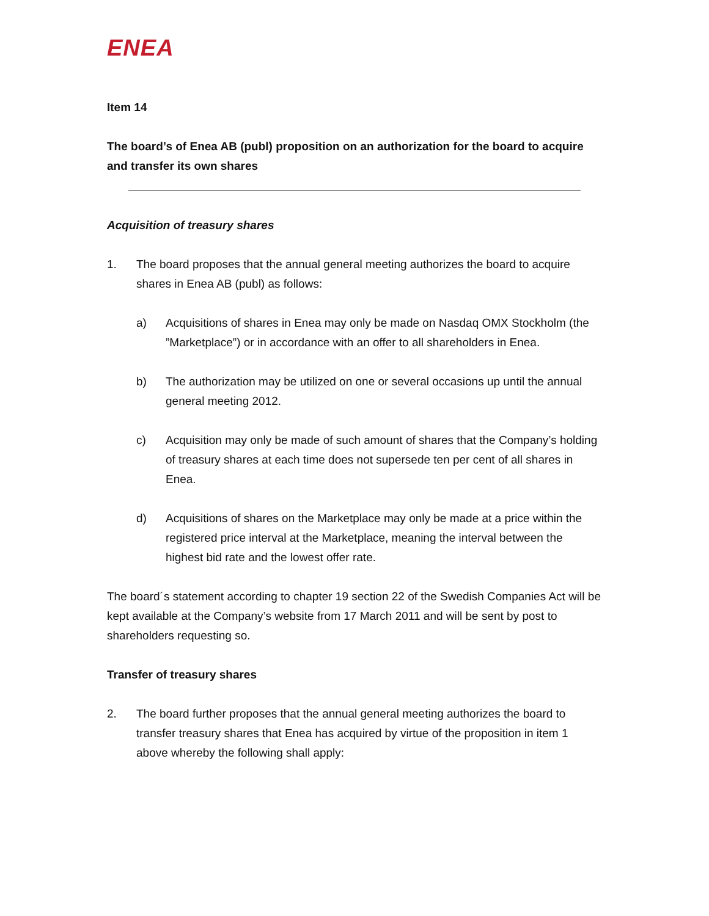ENEA
Item 14
The board’s of Enea AB (publ) proposition on an authorization for the board to acquire and transfer its own shares
Acquisition of treasury shares
1. The board proposes that the annual general meeting authorizes the board to acquire shares in Enea AB (publ) as follows:
a) Acquisitions of shares in Enea may only be made on Nasdaq OMX Stockholm (the ”Marketplace”) or in accordance with an offer to all shareholders in Enea.
b) The authorization may be utilized on one or several occasions up until the annual general meeting 2012.
c) Acquisition may only be made of such amount of shares that the Company’s holding of treasury shares at each time does not supersede ten per cent of all shares in Enea.
d) Acquisitions of shares on the Marketplace may only be made at a price within the registered price interval at the Marketplace, meaning the interval between the highest bid rate and the lowest offer rate.
The board´s statement according to chapter 19 section 22 of the Swedish Companies Act will be kept available at the Company’s website from 17 March 2011 and will be sent by post to shareholders requesting so.
Transfer of treasury shares
2. The board further proposes that the annual general meeting authorizes the board to transfer treasury shares that Enea has acquired by virtue of the proposition in item 1 above whereby the following shall apply: